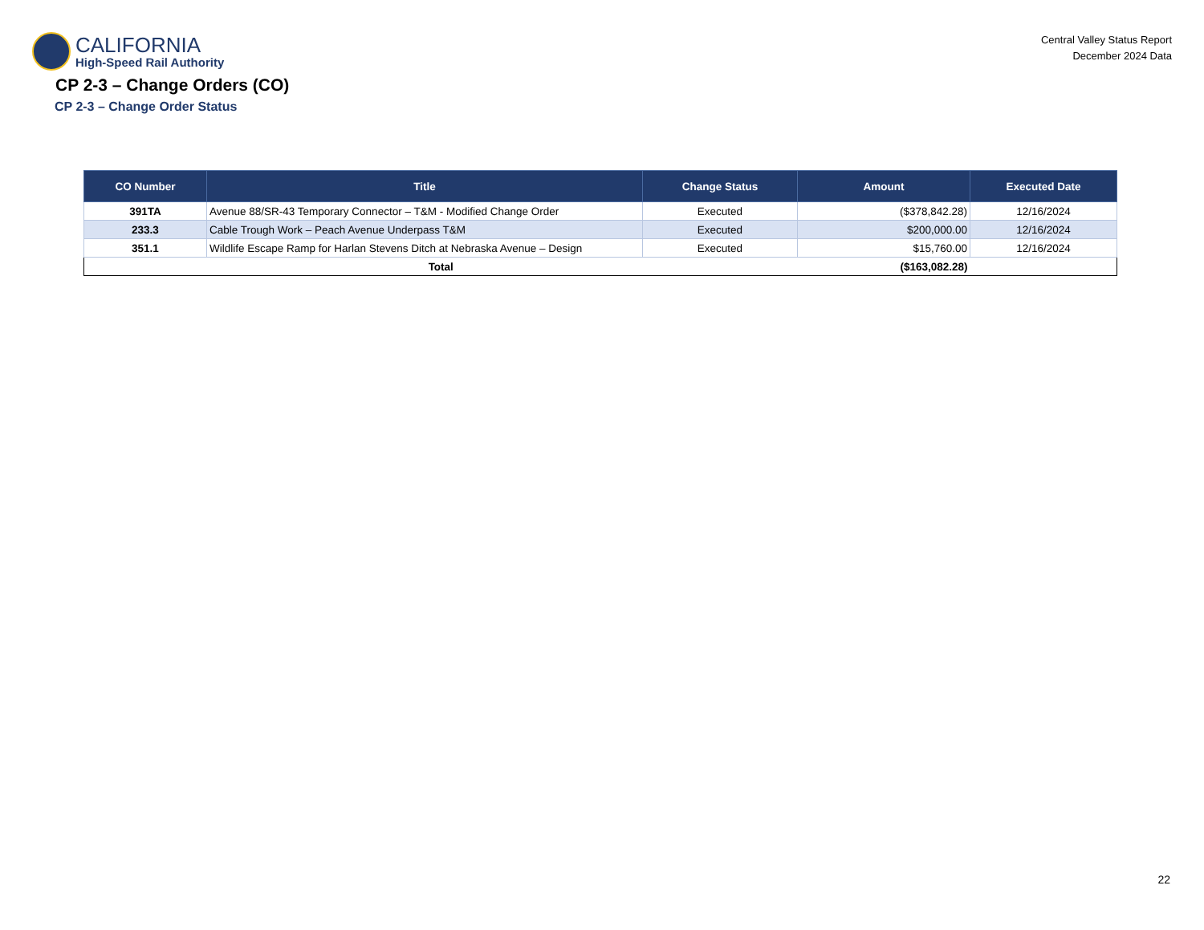CALIFORNIA
High-Speed Rail Authority
Central Valley Status Report
December 2024 Data
CP 2-3 – Change Orders (CO)
CP 2-3 – Change Order Status
| CO Number | Title | Change Status | Amount | Executed Date |
| --- | --- | --- | --- | --- |
| 391TA | Avenue 88/SR-43 Temporary Connector – T&M - Modified Change Order | Executed | ($378,842.28) | 12/16/2024 |
| 233.3 | Cable Trough Work – Peach Avenue Underpass T&M | Executed | $200,000.00 | 12/16/2024 |
| 351.1 | Wildlife Escape Ramp for Harlan Stevens Ditch at Nebraska Avenue – Design | Executed | $15,760.00 | 12/16/2024 |
| Total | | | ($163,082.28) | |
22